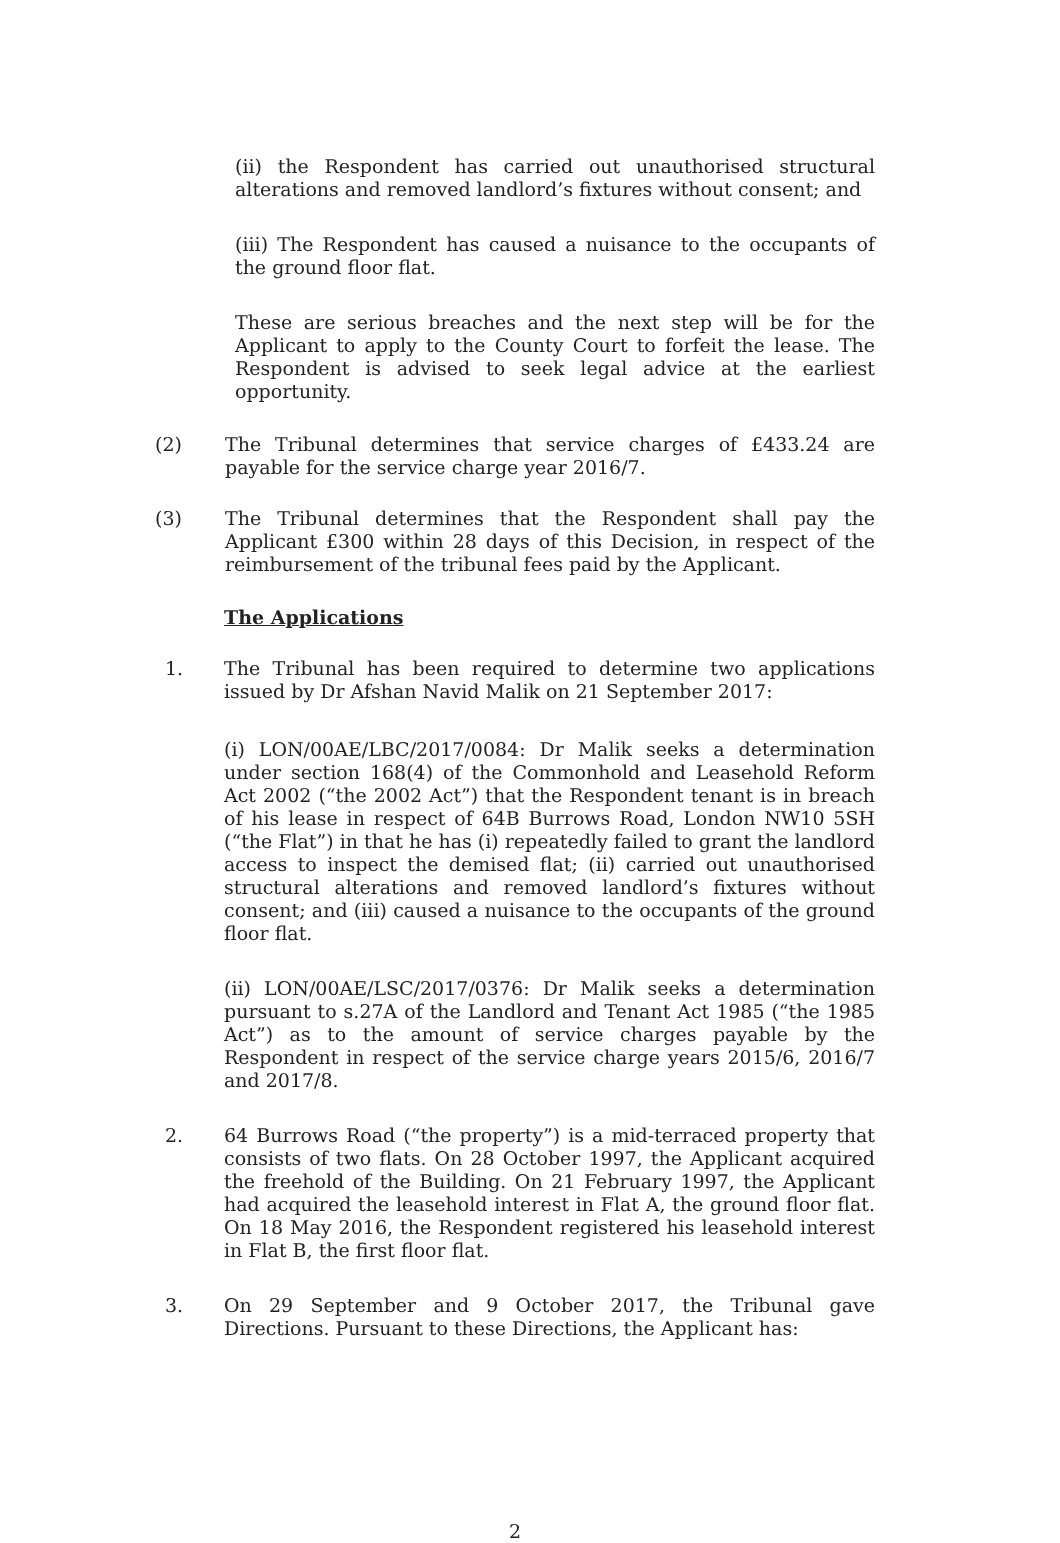(ii) the Respondent has carried out unauthorised structural alterations and removed landlord’s fixtures without consent; and
(iii) The Respondent has caused a nuisance to the occupants of the ground floor flat.
These are serious breaches and the next step will be for the Applicant to apply to the County Court to forfeit the lease. The Respondent is advised to seek legal advice at the earliest opportunity.
(2) The Tribunal determines that service charges of £433.24 are payable for the service charge year 2016/7.
(3) The Tribunal determines that the Respondent shall pay the Applicant £300 within 28 days of this Decision, in respect of the reimbursement of the tribunal fees paid by the Applicant.
The Applications
1. The Tribunal has been required to determine two applications issued by Dr Afshan Navid Malik on 21 September 2017:
(i) LON/00AE/LBC/2017/0084: Dr Malik seeks a determination under section 168(4) of the Commonhold and Leasehold Reform Act 2002 (“the 2002 Act”) that the Respondent tenant is in breach of his lease in respect of 64B Burrows Road, London NW10 5SH (“the Flat”) in that he has (i) repeatedly failed to grant the landlord access to inspect the demised flat; (ii) carried out unauthorised structural alterations and removed landlord’s fixtures without consent; and (iii) caused a nuisance to the occupants of the ground floor flat.
(ii) LON/00AE/LSC/2017/0376: Dr Malik seeks a determination pursuant to s.27A of the Landlord and Tenant Act 1985 (“the 1985 Act”) as to the amount of service charges payable by the Respondent in respect of the service charge years 2015/6, 2016/7 and 2017/8.
2. 64 Burrows Road (“the property”) is a mid-terraced property that consists of two flats. On 28 October 1997, the Applicant acquired the freehold of the Building. On 21 February 1997, the Applicant had acquired the leasehold interest in Flat A, the ground floor flat. On 18 May 2016, the Respondent registered his leasehold interest in Flat B, the first floor flat.
3. On 29 September and 9 October 2017, the Tribunal gave Directions. Pursuant to these Directions, the Applicant has:
2